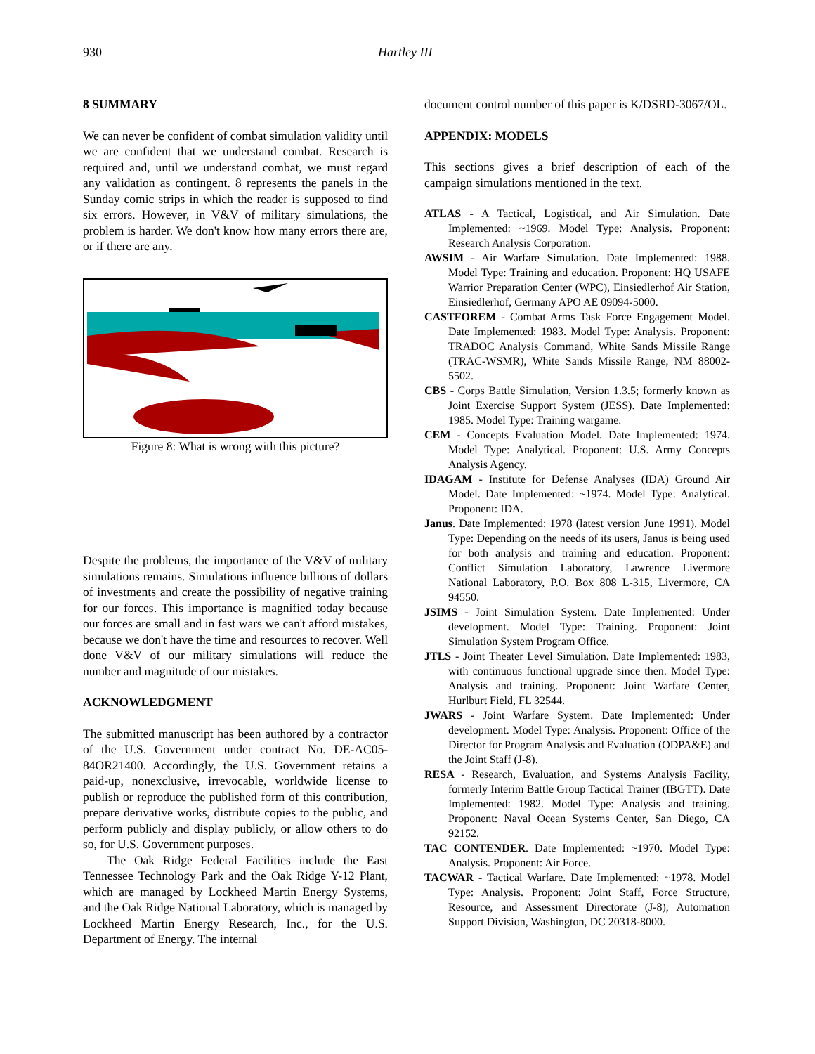930 Hartley III
8 SUMMARY
We can never be confident of combat simulation validity until we are confident that we understand combat. Research is required and, until we understand combat, we must regard any validation as contingent. 8 represents the panels in the Sunday comic strips in which the reader is supposed to find six errors. However, in V&V of military simulations, the problem is harder. We don't know how many errors there are, or if there are any.
Figure 8: What is wrong with this picture?
Despite the problems, the importance of the V&V of military simulations remains. Simulations influence billions of dollars of investments and create the possibility of negative training for our forces. This importance is magnified today because our forces are small and in fast wars we can't afford mistakes, because we don't have the time and resources to recover. Well done V&V of our military simulations will reduce the number and magnitude of our mistakes.
ACKNOWLEDGMENT
The submitted manuscript has been authored by a contractor of the U.S. Government under contract No. DE-AC05-84OR21400. Accordingly, the U.S. Government retains a paid-up, nonexclusive, irrevocable, worldwide license to publish or reproduce the published form of this contribution, prepare derivative works, distribute copies to the public, and perform publicly and display publicly, or allow others to do so, for U.S. Government purposes.
The Oak Ridge Federal Facilities include the East Tennessee Technology Park and the Oak Ridge Y-12 Plant, which are managed by Lockheed Martin Energy Systems, and the Oak Ridge National Laboratory, which is managed by Lockheed Martin Energy Research, Inc., for the U.S. Department of Energy. The internal
document control number of this paper is K/DSRD-3067/OL.
APPENDIX: MODELS
This sections gives a brief description of each of the campaign simulations mentioned in the text.
ATLAS - A Tactical, Logistical, and Air Simulation. Date Implemented: ~1969. Model Type: Analysis. Proponent: Research Analysis Corporation.
AWSIM - Air Warfare Simulation. Date Implemented: 1988. Model Type: Training and education. Proponent: HQ USAFE Warrior Preparation Center (WPC), Einsiedlerhof Air Station, Einsiedlerhof, Germany APO AE 09094-5000.
CASTFOREM - Combat Arms Task Force Engagement Model. Date Implemented: 1983. Model Type: Analysis. Proponent: TRADOC Analysis Command, White Sands Missile Range (TRAC-WSMR), White Sands Missile Range, NM 88002-5502.
CBS - Corps Battle Simulation, Version 1.3.5; formerly known as Joint Exercise Support System (JESS). Date Implemented: 1985. Model Type: Training wargame.
CEM - Concepts Evaluation Model. Date Implemented: 1974. Model Type: Analytical. Proponent: U.S. Army Concepts Analysis Agency.
IDAGAM - Institute for Defense Analyses (IDA) Ground Air Model. Date Implemented: ~1974. Model Type: Analytical. Proponent: IDA.
Janus. Date Implemented: 1978 (latest version June 1991). Model Type: Depending on the needs of its users, Janus is being used for both analysis and training and education. Proponent: Conflict Simulation Laboratory, Lawrence Livermore National Laboratory, P.O. Box 808 L-315, Livermore, CA 94550.
JSIMS - Joint Simulation System. Date Implemented: Under development. Model Type: Training. Proponent: Joint Simulation System Program Office.
JTLS - Joint Theater Level Simulation. Date Implemented: 1983, with continuous functional upgrade since then. Model Type: Analysis and training. Proponent: Joint Warfare Center, Hurlburt Field, FL 32544.
JWARS - Joint Warfare System. Date Implemented: Under development. Model Type: Analysis. Proponent: Office of the Director for Program Analysis and Evaluation (ODPA&E) and the Joint Staff (J-8).
RESA - Research, Evaluation, and Systems Analysis Facility, formerly Interim Battle Group Tactical Trainer (IBGTT). Date Implemented: 1982. Model Type: Analysis and training. Proponent: Naval Ocean Systems Center, San Diego, CA 92152.
TAC CONTENDER. Date Implemented: ~1970. Model Type: Analysis. Proponent: Air Force.
TACWAR - Tactical Warfare. Date Implemented: ~1978. Model Type: Analysis. Proponent: Joint Staff, Force Structure, Resource, and Assessment Directorate (J-8), Automation Support Division, Washington, DC 20318-8000.